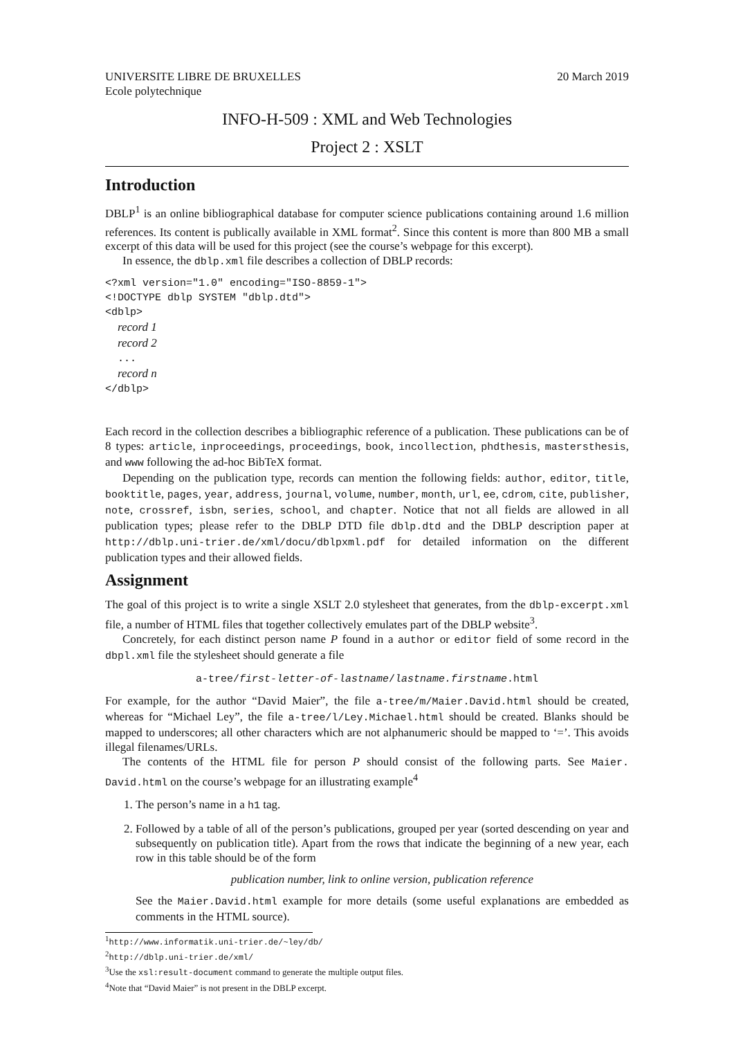UNIVERSITE LIBRE DE BRUXELLES
Ecole polytechnique 20 March 2019
INFO-H-509 : XML and Web Technologies
Project 2 : XSLT
Introduction
DBLP<sup>1</sup> is an online bibliographical database for computer science publications containing around 1.6 million references. Its content is publically available in XML format<sup>2</sup>. Since this content is more than 800 MB a small excerpt of this data will be used for this project (see the course’s webpage for this excerpt).
In essence, the dblp.xml file describes a collection of DBLP records:
<?xml version="1.0" encoding="ISO-8859-1">
<!DOCTYPE dblp SYSTEM "dblp.dtd">
<dblp>
  record 1
  record 2
  ...
  record n
</dblp>
Each record in the collection describes a bibliographic reference of a publication. These publications can be of 8 types: article, inproceedings, proceedings, book, incollection, phdthesis, mastersthesis, and www following the ad-hoc BibTeX format.
Depending on the publication type, records can mention the following fields: author, editor, title, booktitle, pages, year, address, journal, volume, number, month, url, ee, cdrom, cite, publisher, note, crossref, isbn, series, school, and chapter. Notice that not all fields are allowed in all publication types; please refer to the DBLP DTD file dblp.dtd and the DBLP description paper at http://dblp.uni-trier.de/xml/docu/dblpxml.pdf for detailed information on the different publication types and their allowed fields.
Assignment
The goal of this project is to write a single XSLT 2.0 stylesheet that generates, from the dblp-excerpt.xml file, a number of HTML files that together collectively emulates part of the DBLP website<sup>3</sup>.
Concretely, for each distinct person name P found in a author or editor field of some record in the dbpl.xml file the stylesheet should generate a file
a-tree/first-letter-of-lastname/lastname.firstname.html
For example, for the author “David Maier”, the file a-tree/m/Maier.David.html should be created, whereas for “Michael Ley”, the file a-tree/l/Ley.Michael.html should be created. Blanks should be mapped to underscores; all other characters which are not alphanumeric should be mapped to ‘=’. This avoids illegal filenames/URLs.
The contents of the HTML file for person P should consist of the following parts. See Maier. David.html on the course’s webpage for an illustrating example<sup>4</sup>
1. The person’s name in a h1 tag.
2. Followed by a table of all of the person’s publications, grouped per year (sorted descending on year and subsequently on publication title). Apart from the rows that indicate the beginning of a new year, each row in this table should be of the form
publication number, link to online version, publication reference
See the Maier.David.html example for more details (some useful explanations are embedded as comments in the HTML source).
<sup>1</sup> http://www.informatik.uni-trier.de/~ley/db/
<sup>2</sup> http://dblp.uni-trier.de/xml/
<sup>3</sup> Use the xsl:result-document command to generate the multiple output files.
<sup>4</sup> Note that “David Maier” is not present in the DBLP excerpt.